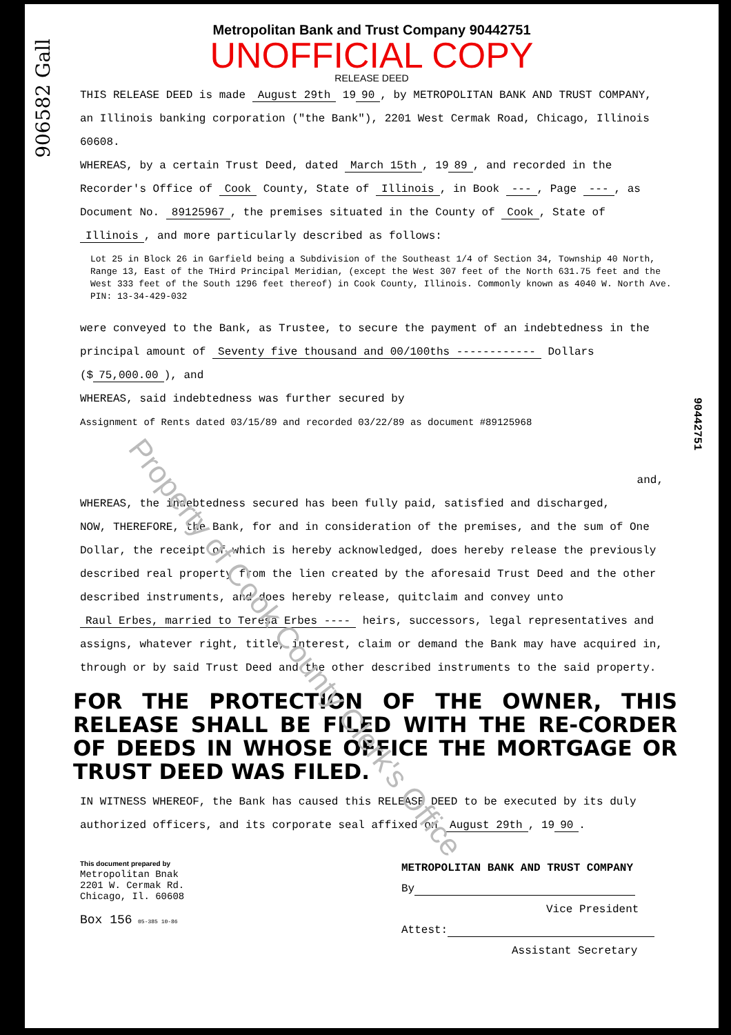906582 Gall
Metropolitan Bank and Trust Company 90442751
UNOFFICIAL COPY
RELEASE DEED
THIS RELEASE DEED is made August 29th 19 90, by METROPOLITAN BANK AND TRUST COMPANY, an Illinois banking corporation ("the Bank"), 2201 West Cermak Road, Chicago, Illinois 60608.
WHEREAS, by a certain Trust Deed, dated March 15th, 19 89, and recorded in the Recorder's Office of Cook County, State of Illinois, in Book ---, Page ---, as Document No. 89125967, the premises situated in the County of Cook, State of Illinois, and more particularly described as follows:
Lot 25 in Block 26 in Garfield being a Subdivision of the Southeast 1/4 of Section 34, Township 40 North, Range 13, East of the THird Principal Meridian, (except the West 307 feet of the North 631.75 feet and the West 333 feet of the South 1296 feet thereof) in Cook County, Illinois. Commonly known as 4040 W. North Ave.
PIN: 13-34-429-032
were conveyed to the Bank, as Trustee, to secure the payment of an indebtedness in the principal amount of Seventy five thousand and 00/100ths ------------ Dollars ($ 75,000.00), and
WHEREAS, said indebtedness was further secured by
Assignment of Rents dated 03/15/89 and recorded 03/22/89 as document #89125968
and,
WHEREAS, the indebtedness secured has been fully paid, satisfied and discharged,
NOW, THEREFORE, the Bank, for and in consideration of the premises, and the sum of One Dollar, the receipt of which is hereby acknowledged, does hereby release the previously described real property from the lien created by the aforesaid Trust Deed and the other described instruments, and does hereby release, quitclaim and convey unto
Raul Erbes, married to Teresa Erbes ---- heirs, successors, legal representatives and assigns, whatever right, title, interest, claim or demand the Bank may have acquired in, through or by said Trust Deed and the other described instruments to the said property.
FOR THE PROTECTION OF THE OWNER, THIS RELEASE SHALL BE FILED WITH THE RE-CORDER OF DEEDS IN WHOSE OFFICE THE MORTGAGE OR TRUST DEED WAS FILED.
IN WITNESS WHEREOF, the Bank has caused this RELEASE DEED to be executed by its duly authorized officers, and its corporate seal affixed on August 29th, 19 90.
This document prepared by
Metropolitan Bnak
2201 W. Cermak Rd.
Chicago, Il. 60608
Box 156 05-385 10-86
METROPOLITAN BANK AND TRUST COMPANY
By
Vice President
Attest:
Assistant Secretary
90442751
Property of Cook County Clerk's Office